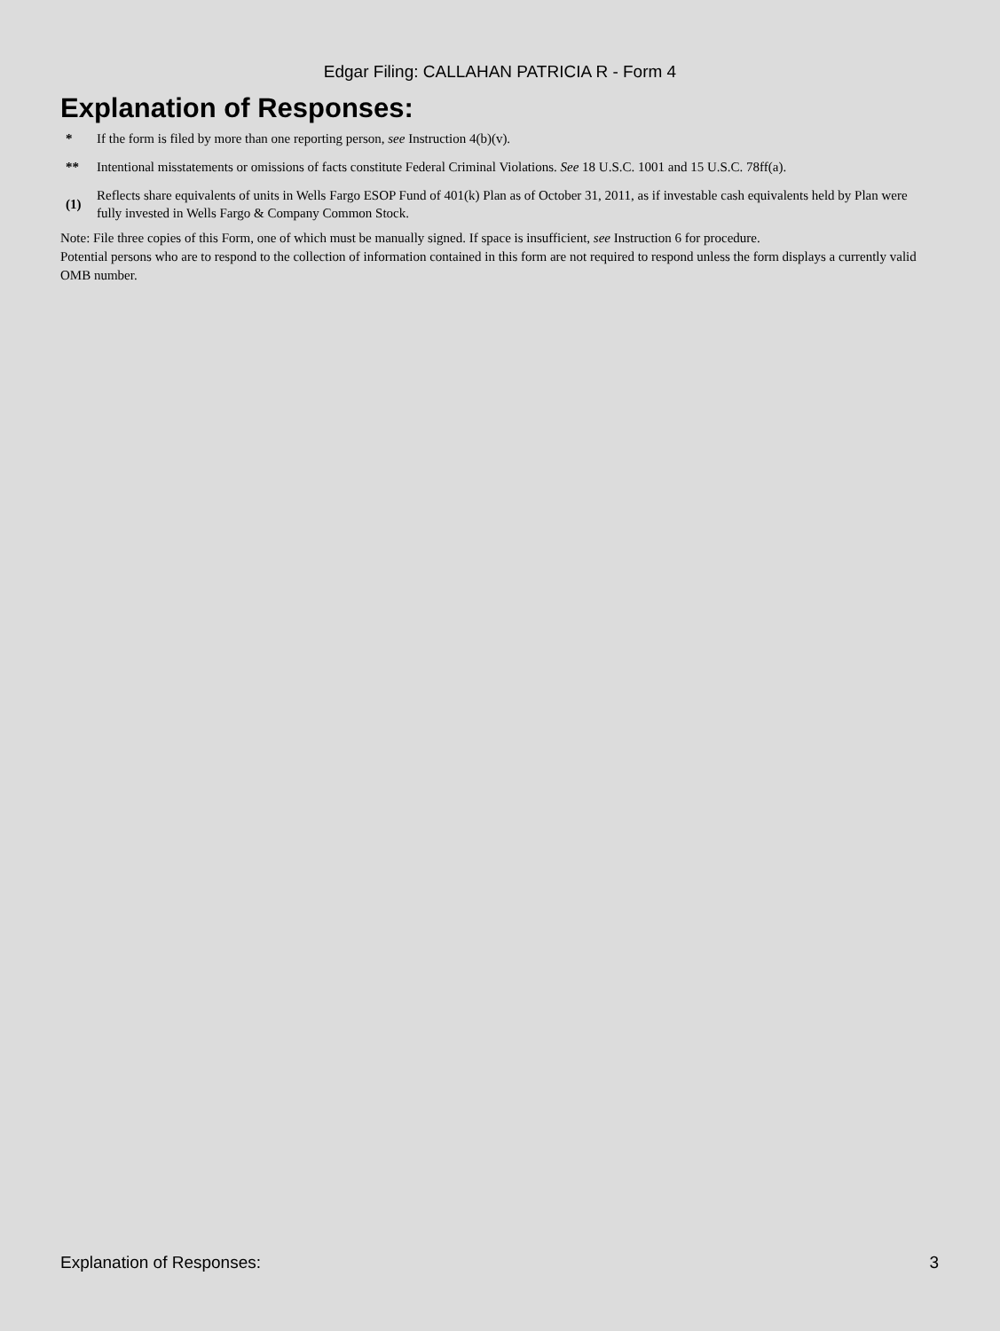Edgar Filing: CALLAHAN PATRICIA R - Form 4
Explanation of Responses:
*
If the form is filed by more than one reporting person, see Instruction 4(b)(v).
**
Intentional misstatements or omissions of facts constitute Federal Criminal Violations. See 18 U.S.C. 1001 and 15 U.S.C. 78ff(a).
(1)
Reflects share equivalents of units in Wells Fargo ESOP Fund of 401(k) Plan as of October 31, 2011, as if investable cash equivalents held by Plan were fully invested in Wells Fargo & Company Common Stock.
Note: File three copies of this Form, one of which must be manually signed. If space is insufficient, see Instruction 6 for procedure.
Potential persons who are to respond to the collection of information contained in this form are not required to respond unless the form displays a currently valid OMB number.
Explanation of Responses: 3